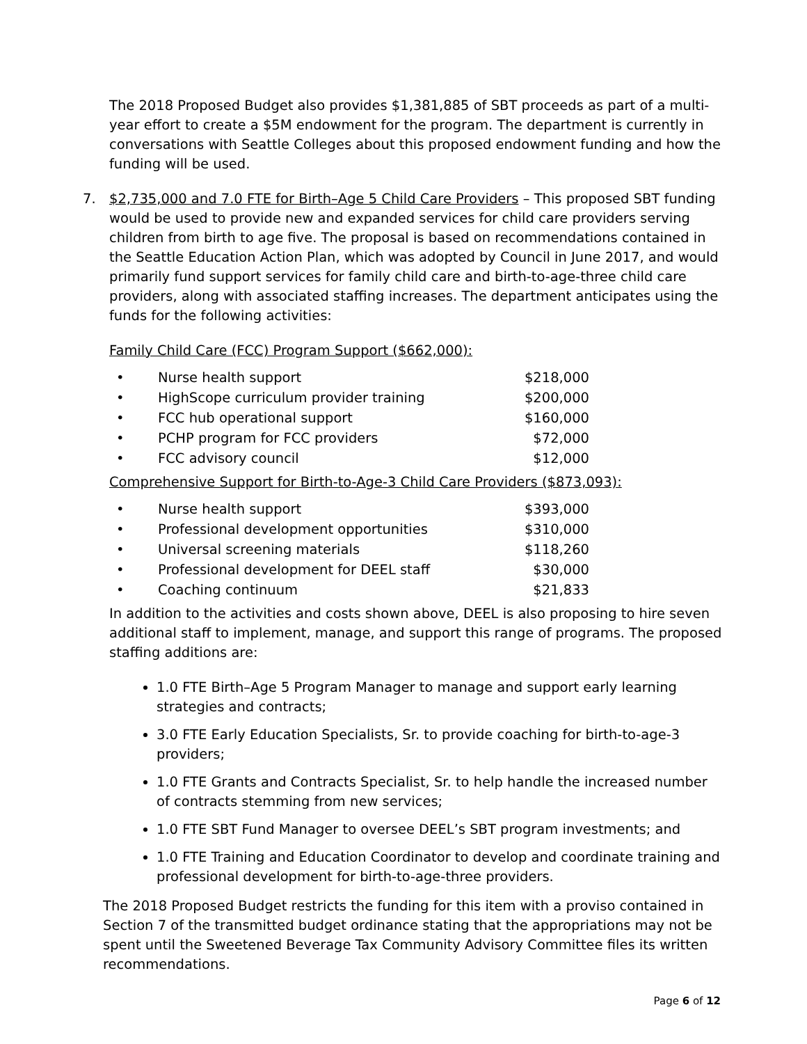The 2018 Proposed Budget also provides $1,381,885 of SBT proceeds as part of a multi-year effort to create a $5M endowment for the program. The department is currently in conversations with Seattle Colleges about this proposed endowment funding and how the funding will be used.
7. $2,735,000 and 7.0 FTE for Birth–Age 5 Child Care Providers – This proposed SBT funding would be used to provide new and expanded services for child care providers serving children from birth to age five. The proposal is based on recommendations contained in the Seattle Education Action Plan, which was adopted by Council in June 2017, and would primarily fund support services for family child care and birth-to-age-three child care providers, along with associated staffing increases. The department anticipates using the funds for the following activities:
Family Child Care (FCC) Program Support ($662,000):
| • | Nurse health support | $218,000 |
| • | HighScope curriculum provider training | $200,000 |
| • | FCC hub operational support | $160,000 |
| • | PCHP program for FCC providers | $72,000 |
| • | FCC advisory council | $12,000 |
Comprehensive Support for Birth-to-Age-3 Child Care Providers ($873,093):
| • | Nurse health support | $393,000 |
| • | Professional development opportunities | $310,000 |
| • | Universal screening materials | $118,260 |
| • | Professional development for DEEL staff | $30,000 |
| • | Coaching continuum | $21,833 |
In addition to the activities and costs shown above, DEEL is also proposing to hire seven additional staff to implement, manage, and support this range of programs. The proposed staffing additions are:
1.0 FTE Birth–Age 5 Program Manager to manage and support early learning strategies and contracts;
3.0 FTE Early Education Specialists, Sr. to provide coaching for birth-to-age-3 providers;
1.0 FTE Grants and Contracts Specialist, Sr. to help handle the increased number of contracts stemming from new services;
1.0 FTE SBT Fund Manager to oversee DEEL’s SBT program investments; and
1.0 FTE Training and Education Coordinator to develop and coordinate training and professional development for birth-to-age-three providers.
The 2018 Proposed Budget restricts the funding for this item with a proviso contained in Section 7 of the transmitted budget ordinance stating that the appropriations may not be spent until the Sweetened Beverage Tax Community Advisory Committee files its written recommendations.
Page 6 of 12